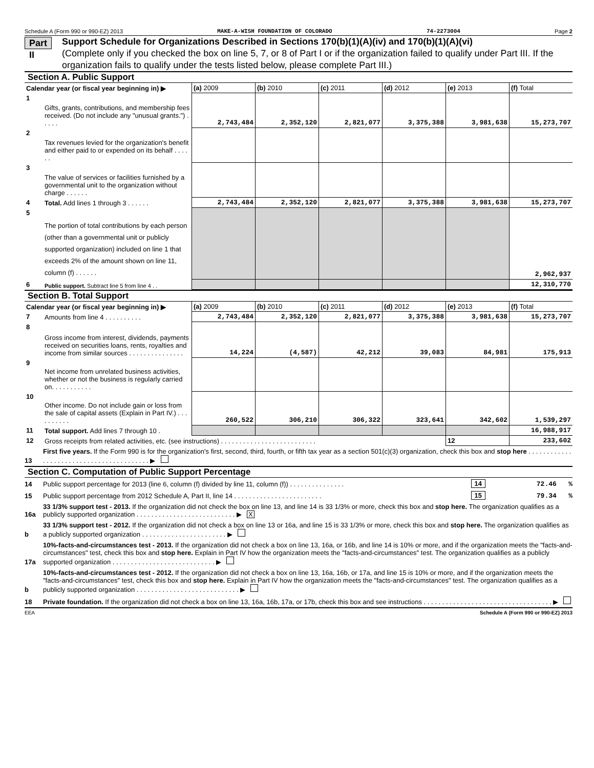Schedule A (Form 990 or 990-EZ) 2013 MAKE-A-WISH FOUNDATION OF COLORADO 74-2273004 Page 2
Part II
Support Schedule for Organizations Described in Sections 170(b)(1)(A)(iv) and 170(b)(1)(A)(vi)
(Complete only if you checked the box on line 5, 7, or 8 of Part I or if the organization failed to qualify under Part III. If the organization fails to qualify under the tests listed below, please complete Part III.)
Section A. Public Support
| Calendar year (or fiscal year beginning in) ▶ | | (a) 2009 | (b) 2010 | (c) 2011 | (d) 2012 | (e) 2013 | (f) Total |
| 1 | Gifts, grants, contributions, and membership fees received. (Do not include any "unusual grants.") . . . . . | 2,743,484 | 2,352,120 | 2,821,077 | 3,375,388 | 3,981,638 | 15,273,707 |
| 2 | Tax revenues levied for the organization's benefit and either paid to or expended on its behalf . . . . . . | | | | | | |
| 3 | The value of services or facilities furnished by a governmental unit to the organization without charge . . . . . . | | | | | | |
| 4 | Total. Add lines 1 through 3 . . . . . . | 2,743,484 | 2,352,120 | 2,821,077 | 3,375,388 | 3,981,638 | 15,273,707 |
| 5 | The portion of total contributions by each person (other than a governmental unit or publicly supported organization) included on line 1 that exceeds 2% of the amount shown on line 11, column (f) . . . . . . | | | | | | 2,962,937 |
| 6 | Public support. Subtract line 5 from line 4 . . | | | | | | 12,310,770 |
Section B. Total Support
| Calendar year (or fiscal year beginning in) ▶ | | (a) 2009 | (b) 2010 | (c) 2011 | (d) 2012 | (e) 2013 | (f) Total |
| 7 | Amounts from line 4 . . . . . . . . . . | 2,743,484 | 2,352,120 | 2,821,077 | 3,375,388 | 3,981,638 | 15,273,707 |
| 8 | Gross income from interest, dividends, payments received on securities loans, rents, royalties and income from similar sources . . . . . . . . . . . . . . . | 14,224 | (4,587) | 42,212 | 39,083 | 84,981 | 175,913 |
| 9 | Net income from unrelated business activities, whether or not the business is regularly carried on. . . . . . . . . . . | | | | | | |
| 10 | Other income. Do not include gain or loss from the sale of capital assets (Explain in Part IV.) . . . . . . . . . . | 260,522 | 306,210 | 306,322 | 323,641 | 342,602 | 1,539,297 |
| 11 | Total support. Add lines 7 through 10 . | | | | | | 16,988,917 |
| 12 | Gross receipts from related activities, etc. (see instructions) . . . . . . . . . . . . . . . . . . . . . . . . . . | | | | | 12 | 233,602 |
13 First five years. If the Form 990 is for the organization's first, second, third, fourth, or fifth tax year as a section 501(c)(3) organization, check this box and stop here . . . . . . . . . . . . . . . . . . . . . . . . . . . . . . . . . . . . . . . . . ▶
Section C. Computation of Public Support Percentage
14 Public support percentage for 2013 (line 6, column (f) divided by line 11, column (f)) . . . . . . . . . . . . . . . 14 72.46 %
15 Public support percentage from 2012 Schedule A, Part II, line 14 . . . . . . . . . . . . . . . . . . . . . . . . 15 79.34 %
16a 33 1/3% support test - 2013. If the organization did not check the box on line 13, and line 14 is 33 1/3% or more, check this box and stop here. The organization qualifies as a publicly supported organization . . . . . . . . . . . . . . . . . . . . . . . . . . . ▶ X
b 33 1/3% support test - 2012. If the organization did not check a box on line 13 or 16a, and line 15 is 33 1/3% or more, check this box and stop here. The organization qualifies as a publicly supported organization . . . . . . . . . . . . . . . . . . . . . . . ▶
17a 10%-facts-and-circumstances test - 2013. If the organization did not check a box on line 13, 16a, or 16b, and line 14 is 10% or more, and if the organization meets the "facts-and-circumstances" test, check this box and stop here. Explain in Part IV how the organization meets the "facts-and-circumstances" test. The organization qualifies as a publicly supported organization . . . . . . . . . . . . . . . . . . . . . . . . . . . . ▶
b 10%-facts-and-circumstances test - 2012. If the organization did not check a box on line 13, 16a, 16b, or 17a, and line 15 is 10% or more, and if the organization meets the "facts-and-circumstances" test, check this box and stop here. Explain in Part IV how the organization meets the "facts-and-circumstances" test. The organization qualifies as a publicly supported organization . . . . . . . . . . . . . . . . . . . . . . . . . . . . ▶
18 Private foundation. If the organization did not check a box on line 13, 16a, 16b, 17a, or 17b, check this box and see instructions . . . . . . . . . . . . . . . . . . . . . . . . . . . . . . . . . . . ▶
EEA Schedule A (Form 990 or 990-EZ) 2013